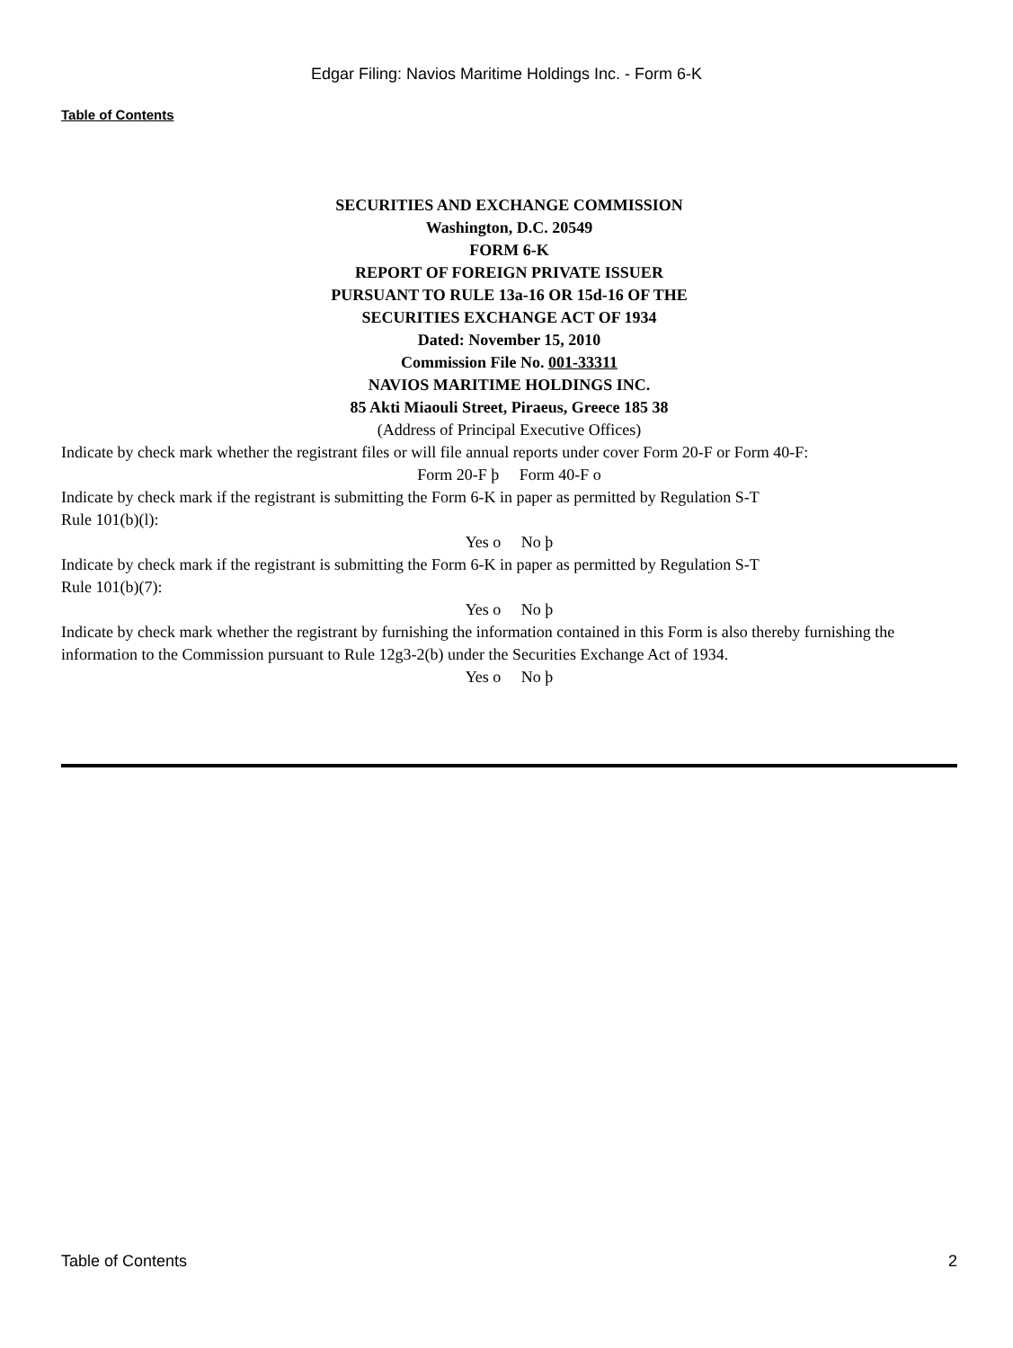Edgar Filing: Navios Maritime Holdings Inc. - Form 6-K
Table of Contents
SECURITIES AND EXCHANGE COMMISSION
Washington, D.C. 20549
FORM 6-K
REPORT OF FOREIGN PRIVATE ISSUER
PURSUANT TO RULE 13a-16 OR 15d-16 OF THE
SECURITIES EXCHANGE ACT OF 1934
Dated: November 15, 2010
Commission File No. 001-33311
NAVIOS MARITIME HOLDINGS INC.
85 Akti Miaouli Street, Piraeus, Greece 185 38
(Address of Principal Executive Offices)
Indicate by check mark whether the registrant files or will file annual reports under cover Form 20-F or Form 40-F:
Form 20-F þ Form 40-F o
Indicate by check mark if the registrant is submitting the Form 6-K in paper as permitted by Regulation S-T
Rule 101(b)(l):
Yes o No þ
Indicate by check mark if the registrant is submitting the Form 6-K in paper as permitted by Regulation S-T
Rule 101(b)(7):
Yes o No þ
Indicate by check mark whether the registrant by furnishing the information contained in this Form is also thereby furnishing the information to the Commission pursuant to Rule 12g3-2(b) under the Securities Exchange Act of 1934.
Yes o No þ
Table of Contents 2